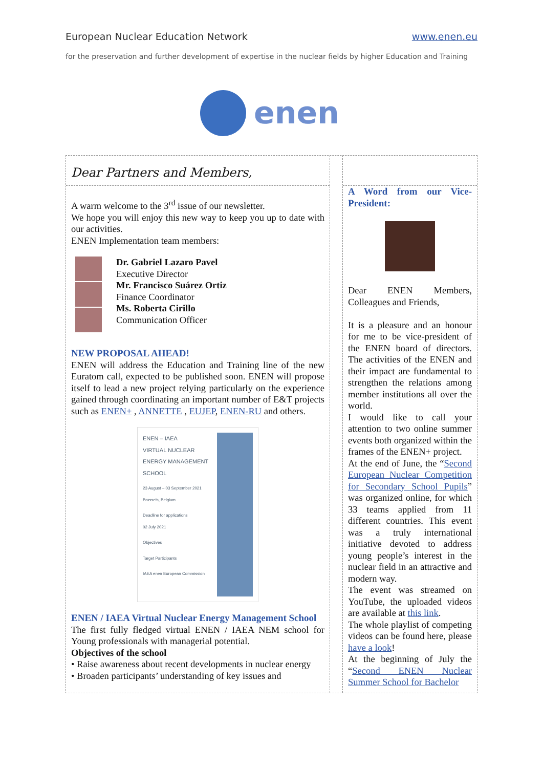European Nuclear Education Network www.enen.eu
for the preservation and further development of expertise in the nuclear fields by higher Education and Training
enen
Dear Partners and Members,
A warm welcome to the 3<sup>rd</sup> issue of our newsletter.
We hope you will enjoy this new way to keep you up to date with our activities.
ENEN Implementation team members:
Dr. Gabriel Lazaro Pavel
Executive Director
Mr. Francisco Suárez Ortiz
Finance Coordinator
Ms. Roberta Cirillo
Communication Officer
NEW PROPOSAL AHEAD!
ENEN will address the Education and Training line of the new Euratom call, expected to be published soon. ENEN will propose itself to lead a new project relying particularly on the experience gained through coordinating an important number of E&T projects such as ENEN+ , ANNETTE , EUJEP, ENEN-RU and others.
ENEN – IAEA
VIRTUAL NUCLEAR
ENERGY MANAGEMENT
SCHOOL
23 August – 03 September 2021
Brussels, Belgium
Deadline for applications
02 July 2021
Objectives
Target Participants
IAEA enen European Commission
ENEN / IAEA Virtual Nuclear Energy Management School
The first fully fledged virtual ENEN / IAEA NEM school for Young professionals with managerial potential.
Objectives of the school
• Raise awareness about recent developments in nuclear energy
• Broaden participants’ understanding of key issues and
A Word from our Vice-President:
Dear ENEN Members, Colleagues and Friends,
It is a pleasure and an honour for me to be vice-president of the ENEN board of directors. The activities of the ENEN and their impact are fundamental to strengthen the relations among member institutions all over the world.
I would like to call your attention to two online summer events both organized within the frames of the ENEN+ project.
At the end of June, the “Second European Nuclear Competition for Secondary School Pupils” was organized online, for which 33 teams applied from 11 different countries. This event was a truly international initiative devoted to address young people’s interest in the nuclear field in an attractive and modern way.
The event was streamed on YouTube, the uploaded videos are available at this link.
The whole playlist of competing videos can be found here, please have a look!
At the beginning of July the “Second ENEN Nuclear Summer School for Bachelor